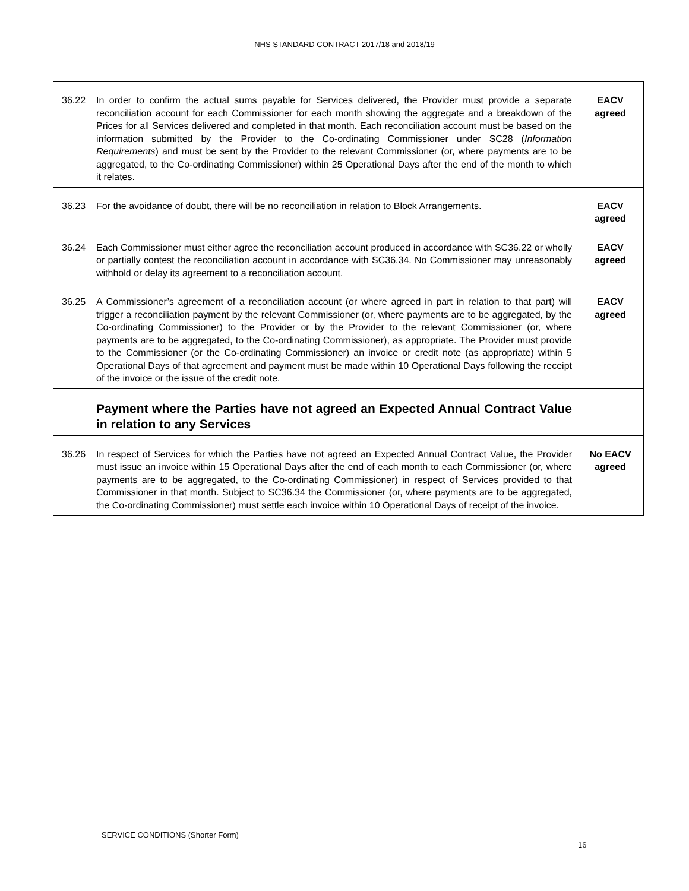NHS STANDARD CONTRACT 2017/18 and 2018/19
| 36.22 | In order to confirm the actual sums payable for Services delivered, the Provider must provide a separate reconciliation account for each Commissioner for each month showing the aggregate and a breakdown of the Prices for all Services delivered and completed in that month. Each reconciliation account must be based on the information submitted by the Provider to the Co-ordinating Commissioner under SC28 ( Information Requirements ) and must be sent by the Provider to the relevant Commissioner (or, where payments are to be aggregated, to the Co-ordinating Commissioner) within 25 Operational Days after the end of the month to which it relates. | EACV agreed |
| 36.23 | For the avoidance of doubt, there will be no reconciliation in relation to Block Arrangements. | EACV agreed |
| 36.24 | Each Commissioner must either agree the reconciliation account produced in accordance with SC36.22 or wholly or partially contest the reconciliation account in accordance with SC36.34. No Commissioner may unreasonably withhold or delay its agreement to a reconciliation account. | EACV agreed |
| 36.25 | A Commissioner’s agreement of a reconciliation account (or where agreed in part in relation to that part) will trigger a reconciliation payment by the relevant Commissioner (or, where payments are to be aggregated, by the Co-ordinating Commissioner) to the Provider or by the Provider to the relevant Commissioner (or, where payments are to be aggregated, to the Co-ordinating Commissioner), as appropriate. The Provider must provide to the Commissioner (or the Co-ordinating Commissioner) an invoice or credit note (as appropriate) within 5 Operational Days of that agreement and payment must be made within 10 Operational Days following the receipt of the invoice or the issue of the credit note. | EACV agreed |
| | Payment where the Parties have not agreed an Expected Annual Contract Value in relation to any Services | |
| 36.26 | In respect of Services for which the Parties have not agreed an Expected Annual Contract Value, the Provider must issue an invoice within 15 Operational Days after the end of each month to each Commissioner (or, where payments are to be aggregated, to the Co-ordinating Commissioner) in respect of Services provided to that Commissioner in that month. Subject to SC36.34 the Commissioner (or, where payments are to be aggregated, the Co-ordinating Commissioner) must settle each invoice within 10 Operational Days of receipt of the invoice. | No EACV agreed |
SERVICE CONDITIONS (Shorter Form)
16